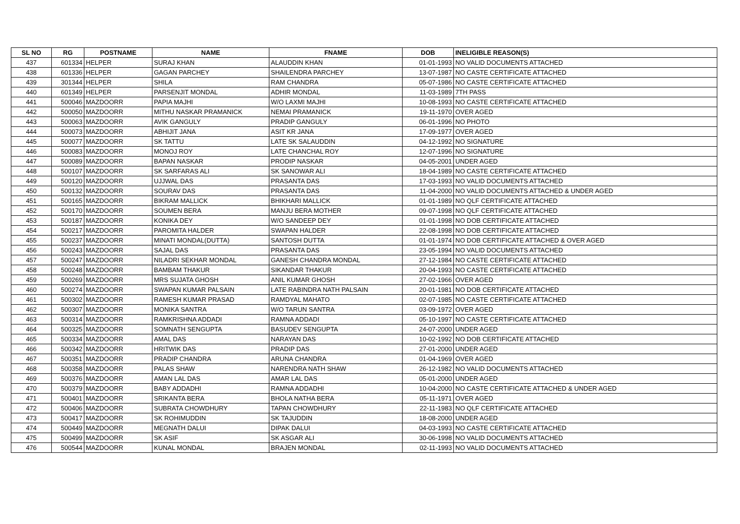| SL NO | RG | POSTNAME | NAME | FNAME | DOB | INELIGIBLE REASON(S) |
| --- | --- | --- | --- | --- | --- | --- |
| 437 | 601334 | HELPER | SURAJ KHAN | ALAUDDIN KHAN | 01-01-1993 | NO VALID DOCUMENTS ATTACHED |
| 438 | 601336 | HELPER | GAGAN PARCHEY | SHAILENDRA PARCHEY | 13-07-1987 | NO CASTE CERTIFICATE ATTACHED |
| 439 | 301344 | HELPER | SHILA | RAM CHANDRA | 05-07-1986 | NO CASTE CERTIFICATE ATTACHED |
| 440 | 601349 | HELPER | PARSENJIT MONDAL | ADHIR MONDAL | 11-03-1989 | 7TH PASS |
| 441 | 500046 | MAZDOORR | PAPIA MAJHI | W/O LAXMI MAJHI | 10-08-1993 | NO CASTE CERTIFICATE ATTACHED |
| 442 | 500050 | MAZDOORR | MITHU NASKAR PRAMANICK | NEMAI PRAMANICK | 19-11-1970 | OVER AGED |
| 443 | 500063 | MAZDOORR | AVIK GANGULY | PRADIP GANGULY | 06-01-1996 | NO PHOTO |
| 444 | 500073 | MAZDOORR | ABHIJIT JANA | ASIT KR JANA | 17-09-1977 | OVER AGED |
| 445 | 500077 | MAZDOORR | SK TATTU | LATE SK SALAUDDIN | 04-12-1992 | NO SIGNATURE |
| 446 | 500083 | MAZDOORR | MONOJ ROY | LATE CHANCHAL ROY | 12-07-1996 | NO SIGNATURE |
| 447 | 500089 | MAZDOORR | BAPAN NASKAR | PRODIP NASKAR | 04-05-2001 | UNDER AGED |
| 448 | 500107 | MAZDOORR | SK SARFARAS ALI | SK SANOWAR ALI | 18-04-1989 | NO CASTE CERTIFICATE ATTACHED |
| 449 | 500120 | MAZDOORR | UJJWAL DAS | PRASANTA DAS | 17-03-1993 | NO VALID DOCUMENTS ATTACHED |
| 450 | 500132 | MAZDOORR | SOURAV DAS | PRASANTA DAS | 11-04-2000 | NO VALID DOCUMENTS ATTACHED & UNDER AGED |
| 451 | 500165 | MAZDOORR | BIKRAM MALLICK | BHIKHARI MALLICK | 01-01-1989 | NO QLF CERTIFICATE ATTACHED |
| 452 | 500170 | MAZDOORR | SOUMEN BERA | MANJU BERA MOTHER | 09-07-1998 | NO QLF CERTIFICATE ATTACHED |
| 453 | 500187 | MAZDOORR | KONIKA DEY | W/O SANDEEP DEY | 01-01-1998 | NO DOB CERTIFICATE ATTACHED |
| 454 | 500217 | MAZDOORR | PAROMITA HALDER | SWAPAN HALDER | 22-08-1998 | NO DOB CERTIFICATE ATTACHED |
| 455 | 500237 | MAZDOORR | MINATI MONDAL(DUTTA) | SANTOSH DUTTA | 01-01-1974 | NO DOB CERTIFICATE ATTACHED & OVER AGED |
| 456 | 500243 | MAZDOORR | SAJAL DAS | PRASANTA DAS | 23-05-1994 | NO VALID DOCUMENTS ATTACHED |
| 457 | 500247 | MAZDOORR | NILADRI SEKHAR MONDAL | GANESH CHANDRA MONDAL | 27-12-1984 | NO CASTE CERTIFICATE ATTACHED |
| 458 | 500248 | MAZDOORR | BAMBAM THAKUR | SIKANDAR THAKUR | 20-04-1993 | NO CASTE CERTIFICATE ATTACHED |
| 459 | 500269 | MAZDOORR | MRS SUJATA GHOSH | ANIL KUMAR GHOSH | 27-02-1966 | OVER AGED |
| 460 | 500274 | MAZDOORR | SWAPAN KUMAR PALSAIN | LATE RABINDRA NATH PALSAIN | 20-01-1981 | NO DOB CERTIFICATE ATTACHED |
| 461 | 500302 | MAZDOORR | RAMESH KUMAR PRASAD | RAMDYAL MAHATO | 02-07-1985 | NO CASTE CERTIFICATE ATTACHED |
| 462 | 500307 | MAZDOORR | MONIKA SANTRA | W/O TARUN SANTRA | 03-09-1972 | OVER AGED |
| 463 | 500314 | MAZDOORR | RAMKRISHNA ADDADI | RAMNA ADDADI | 05-10-1997 | NO CASTE CERTIFICATE ATTACHED |
| 464 | 500325 | MAZDOORR | SOMNATH SENGUPTA | BASUDEV SENGUPTA | 24-07-2000 | UNDER AGED |
| 465 | 500334 | MAZDOORR | AMAL DAS | NARAYAN DAS | 10-02-1992 | NO DOB CERTIFICATE ATTACHED |
| 466 | 500342 | MAZDOORR | HRITWIK DAS | PRADIP DAS | 27-01-2000 | UNDER AGED |
| 467 | 500351 | MAZDOORR | PRADIP CHANDRA | ARUNA CHANDRA | 01-04-1969 | OVER AGED |
| 468 | 500358 | MAZDOORR | PALAS SHAW | NARENDRA NATH SHAW | 26-12-1982 | NO VALID DOCUMENTS ATTACHED |
| 469 | 500376 | MAZDOORR | AMAN LAL DAS | AMAR LAL DAS | 05-01-2000 | UNDER AGED |
| 470 | 500379 | MAZDOORR | BABY ADDADHI | RAMNA ADDADHI | 10-04-2000 | NO CASTE CERTIFICATE ATTACHED & UNDER AGED |
| 471 | 500401 | MAZDOORR | SRIKANTA BERA | BHOLA NATHA BERA | 05-11-1971 | OVER AGED |
| 472 | 500406 | MAZDOORR | SUBRATA CHOWDHURY | TAPAN CHOWDHURY | 22-11-1983 | NO QLF CERTIFICATE ATTACHED |
| 473 | 500417 | MAZDOORR | SK ROHIMUDDIN | SK TAJUDDIN | 18-08-2000 | UNDER AGED |
| 474 | 500449 | MAZDOORR | MEGNATH DALUI | DIPAK DALUI | 04-03-1993 | NO CASTE CERTIFICATE ATTACHED |
| 475 | 500499 | MAZDOORR | SK ASIF | SK ASGAR ALI | 30-06-1998 | NO VALID DOCUMENTS ATTACHED |
| 476 | 500544 | MAZDOORR | KUNAL MONDAL | BRAJEN MONDAL | 02-11-1993 | NO VALID DOCUMENTS ATTACHED |